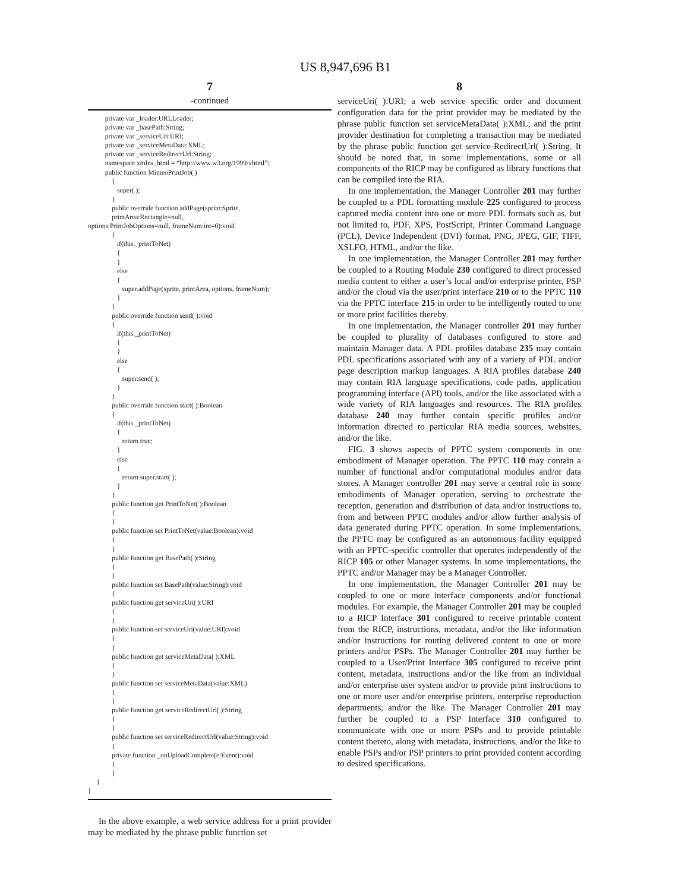US 8,947,696 B1
7
-continued
          private var _loader:URLLoader;
          private var _basePath:String;
          private var _serviceUri:URI;
          private var _serviceMetaData:XML;
          private var _serviceRedirectUrl:String;
          namespace xmlns_html = “http://www.w3.org/1999/xhtml”;
          public function MimeoPrintJob( )
              {
                 super( );
              }
              public override function addPage(sprite:Sprite,
              printArea:Rectangle=null,
options:PrintJobOptions=null, frameNum:int=0):void
              {
                 if(this._printToNet)
                 {
                 }
                 else
                 {
                    super.addPage(sprite, printArea, options, frameNum);
                 }
              }
              public override function send( ):void
              {
                 if(this._printToNet)
                 {
                 }
                 else
                 {
                    super.send( );
                 }
              }
              public override function start( ):Boolean
              {
                 if(this._printToNet)
                 {
                    return true;
                 }
                 else
                 {
                    return super.start( );
                 }
              }
              public function get PrintToNet( ):Boolean
              {
              }
              public function set PrintToNet(value:Boolean):void
              {
              }
              public function get BasePath( ):String
              {
              }
              public function set BasePath(value:String):void
              {
              public function get serviceUri( ):URI
              {
              }
              public function set serviceUri(value:URI):void
              {
              }
              public function get serviceMetaData( ):XML
              {
              }
              public function set serviceMetaData(value:XML)
              {
              }
              public function get serviceRedirectUrl( ):String
              {
              }
              public function set serviceRedirectUrl(value:String):void
              {
              private function _onUploadComplete(e:Event):void
              {
              }
     }
}
In the above example, a web service address for a print provider may be mediated by the phrase public function set
8
serviceUri( ):URI; a web service specific order and document configuration data for the print provider may be mediated by the phrase public function set serviceMetaData( ):XML; and the print provider destination for completing a transaction may be mediated by the phrase public function get service-RedirectUrl( ):String. It should be noted that, in some implementations, some or all components of the RICP may be configured as library functions that can be compiled into the RIA.
In one implementation, the Manager Controller 201 may further be coupled to a PDL formatting module 225 configured to process captured media content into one or more PDL formats such as, but not limited to, PDF, XPS, PostScript, Printer Command Language (PCL), Device Independent (DVI) format, PNG, JPEG, GIF, TIFF, XSLFO, HTML, and/or the like.
In one implementation, the Manager Controller 201 may further be coupled to a Routing Module 230 configured to direct processed media content to either a user’s local and/or enterprise printer, PSP and/or the cloud via the user/print interface 210 or to the PPTC 110 via the PPTC interface 215 in order to be intelligently routed to one or more print facilities thereby.
In one implementation, the Manager controller 201 may further be coupled to plurality of databases configured to store and maintain Manager data. A PDL profiles database 235 may contain PDL specifications associated with any of a variety of PDL and/or page description markup languages. A RIA profiles database 240 may contain RIA language specifications, code paths, application programming interface (API) tools, and/or the like associated with a wide variety of RIA languages and resources. The RIA profiles database 240 may further contain specific profiles and/or information directed to particular RIA media sources, websites, and/or the like.
FIG. 3 shows aspects of PPTC system components in one embodiment of Manager operation. The PPTC 110 may contain a number of functional and/or computational modules and/or data stores. A Manager controller 201 may serve a central role in some embodiments of Manager operation, serving to orchestrate the reception, generation and distribution of data and/or instructions to, from and between PPTC modules and/or allow further analysis of data generated during PPTC operation. In some implementations, the PPTC may be configured as an autonomous facility equipped with an PPTC-specific controller that operates independently of the RICP 105 or other Manager systems. In some implementations, the PPTC and/or Manager may be a Manager Controller.
In one implementation, the Manager Controller 201 may be coupled to one or more interface components and/or functional modules. For example, the Manager Controller 201 may be coupled to a RICP Interface 301 configured to receive printable content from the RICP, instructions, metadata, and/or the like information and/or instructions for routing delivered content to one or more printers and/or PSPs. The Manager Controller 201 may further be coupled to a User/Print Interface 305 configured to receive print content, metadata, instructions and/or the like from an individual and/or enterprise user system and/or to provide print instructions to one or more user and/or enterprise printers, enterprise reproduction departments, and/or the like. The Manager Controller 201 may further be coupled to a PSP Interface 310 configured to communicate with one or more PSPs and to provide printable content thereto, along with metadata, instructions, and/or the like to enable PSPs and/or PSP printers to print provided content according to desired specifications.